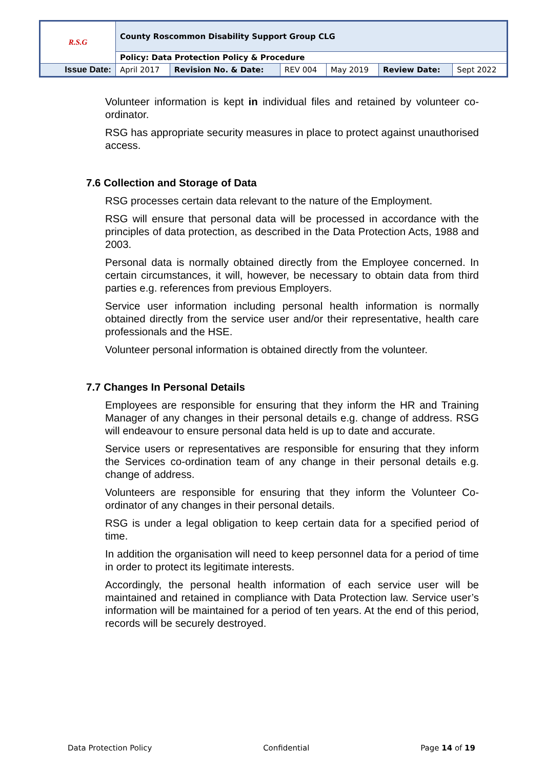| R.S.G | County Roscommon Disability Support Group CLG | | | | | |
| | Policy: Data Protection Policy & Procedure | | | | | |
| Issue Date: | April 2017 | Revision No. & Date: | REV 004 | May 2019 | Review Date: | Sept 2022 |
Volunteer information is kept in individual files and retained by volunteer co-ordinator.
RSG has appropriate security measures in place to protect against unauthorised access.
7.6 Collection and Storage of Data
RSG processes certain data relevant to the nature of the Employment.
RSG will ensure that personal data will be processed in accordance with the principles of data protection, as described in the Data Protection Acts, 1988 and 2003.
Personal data is normally obtained directly from the Employee concerned. In certain circumstances, it will, however, be necessary to obtain data from third parties e.g. references from previous Employers.
Service user information including personal health information is normally obtained directly from the service user and/or their representative, health care professionals and the HSE.
Volunteer personal information is obtained directly from the volunteer.
7.7 Changes In Personal Details
Employees are responsible for ensuring that they inform the HR and Training Manager of any changes in their personal details e.g. change of address. RSG will endeavour to ensure personal data held is up to date and accurate.
Service users or representatives are responsible for ensuring that they inform the Services co-ordination team of any change in their personal details e.g. change of address.
Volunteers are responsible for ensuring that they inform the Volunteer Co-ordinator of any changes in their personal details.
RSG is under a legal obligation to keep certain data for a specified period of time.
In addition the organisation will need to keep personnel data for a period of time in order to protect its legitimate interests.
Accordingly, the personal health information of each service user will be maintained and retained in compliance with Data Protection law. Service user’s information will be maintained for a period of ten years. At the end of this period, records will be securely destroyed.
Data Protection Policy Confidential Page 14 of 19